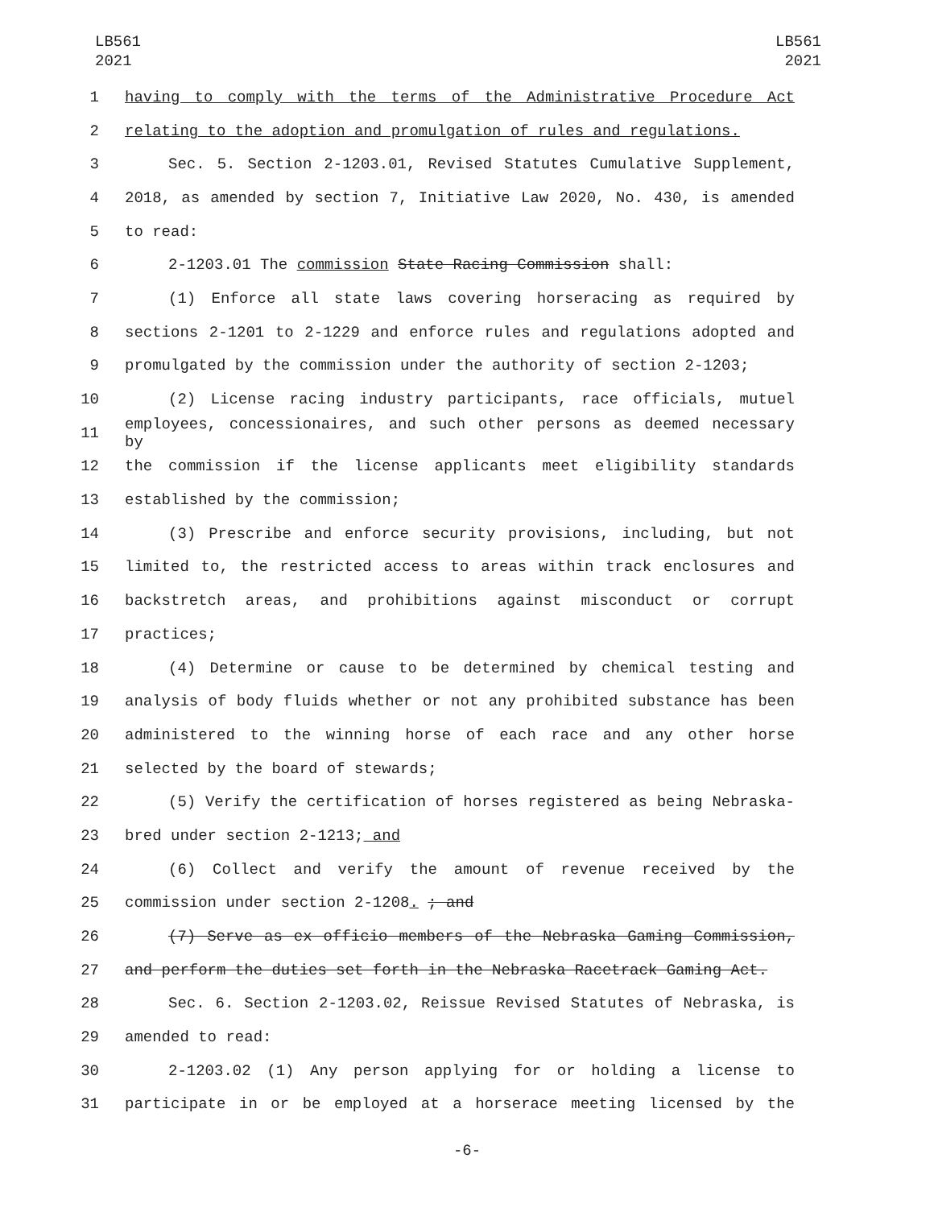LB561
2021
LB561
2021
1 having to comply with the terms of the Administrative Procedure Act
2 relating to the adoption and promulgation of rules and regulations.
3 Sec. 5. Section 2-1203.01, Revised Statutes Cumulative Supplement,
4 2018, as amended by section 7, Initiative Law 2020, No. 430, is amended
5 to read:
6 2-1203.01 The commission State Racing Commission shall:
7 (1) Enforce all state laws covering horseracing as required by
8 sections 2-1201 to 2-1229 and enforce rules and regulations adopted and
9 promulgated by the commission under the authority of section 2-1203;
10 (2) License racing industry participants, race officials, mutuel
11 employees, concessionaires, and such other persons as deemed necessary by
12 the commission if the license applicants meet eligibility standards
13 established by the commission;
14 (3) Prescribe and enforce security provisions, including, but not
15 limited to, the restricted access to areas within track enclosures and
16 backstretch areas, and prohibitions against misconduct or corrupt
17 practices;
18 (4) Determine or cause to be determined by chemical testing and
19 analysis of body fluids whether or not any prohibited substance has been
20 administered to the winning horse of each race and any other horse
21 selected by the board of stewards;
22 (5) Verify the certification of horses registered as being Nebraska-
23 bred under section 2-1213; and
24 (6) Collect and verify the amount of revenue received by the
25 commission under section 2-1208. ; and
26 (7) Serve as ex officio members of the Nebraska Gaming Commission,
27 and perform the duties set forth in the Nebraska Racetrack Gaming Act.
28 Sec. 6. Section 2-1203.02, Reissue Revised Statutes of Nebraska, is
29 amended to read:
30 2-1203.02 (1) Any person applying for or holding a license to
31 participate in or be employed at a horserace meeting licensed by the
-6-